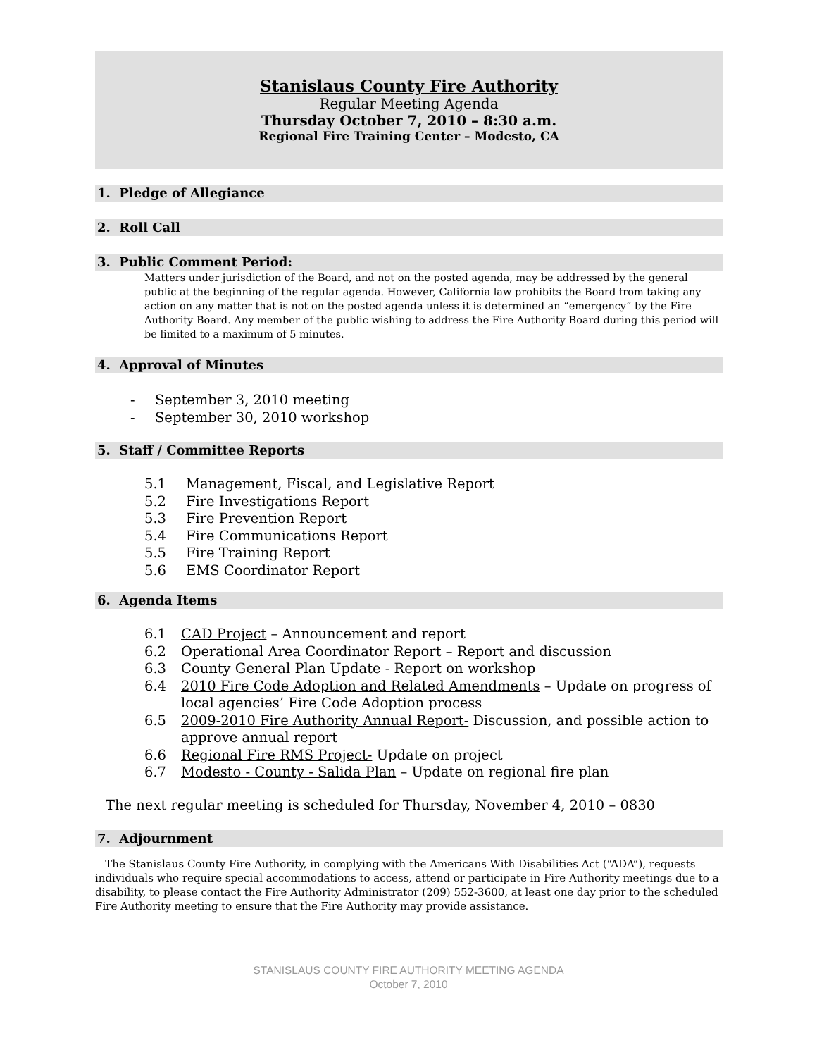Stanislaus County Fire Authority
Regular Meeting Agenda
Thursday October 7, 2010 – 8:30 a.m.
Regional Fire Training Center – Modesto, CA
1. Pledge of Allegiance
2. Roll Call
3. Public Comment Period:
Matters under jurisdiction of the Board, and not on the posted agenda, may be addressed by the general public at the beginning of the regular agenda. However, California law prohibits the Board from taking any action on any matter that is not on the posted agenda unless it is determined an “emergency” by the Fire Authority Board. Any member of the public wishing to address the Fire Authority Board during this period will be limited to a maximum of 5 minutes.
4. Approval of Minutes
- September 3, 2010 meeting
- September 30, 2010 workshop
5. Staff / Committee Reports
5.1 Management, Fiscal, and Legislative Report
5.2 Fire Investigations Report
5.3 Fire Prevention Report
5.4 Fire Communications Report
5.5 Fire Training Report
5.6 EMS Coordinator Report
6. Agenda Items
6.1 CAD Project – Announcement and report
6.2 Operational Area Coordinator Report – Report and discussion
6.3 County General Plan Update - Report on workshop
6.4 2010 Fire Code Adoption and Related Amendments – Update on progress of local agencies’ Fire Code Adoption process
6.5 2009-2010 Fire Authority Annual Report- Discussion, and possible action to approve annual report
6.6 Regional Fire RMS Project- Update on project
6.7 Modesto - County - Salida Plan – Update on regional fire plan
The next regular meeting is scheduled for Thursday, November 4, 2010 – 0830
7. Adjournment
The Stanislaus County Fire Authority, in complying with the Americans With Disabilities Act (“ADA”), requests individuals who require special accommodations to access, attend or participate in Fire Authority meetings due to a disability, to please contact the Fire Authority Administrator (209) 552-3600, at least one day prior to the scheduled Fire Authority meeting to ensure that the Fire Authority may provide assistance.
STANISLAUS COUNTY FIRE AUTHORITY MEETING AGENDA
October 7, 2010